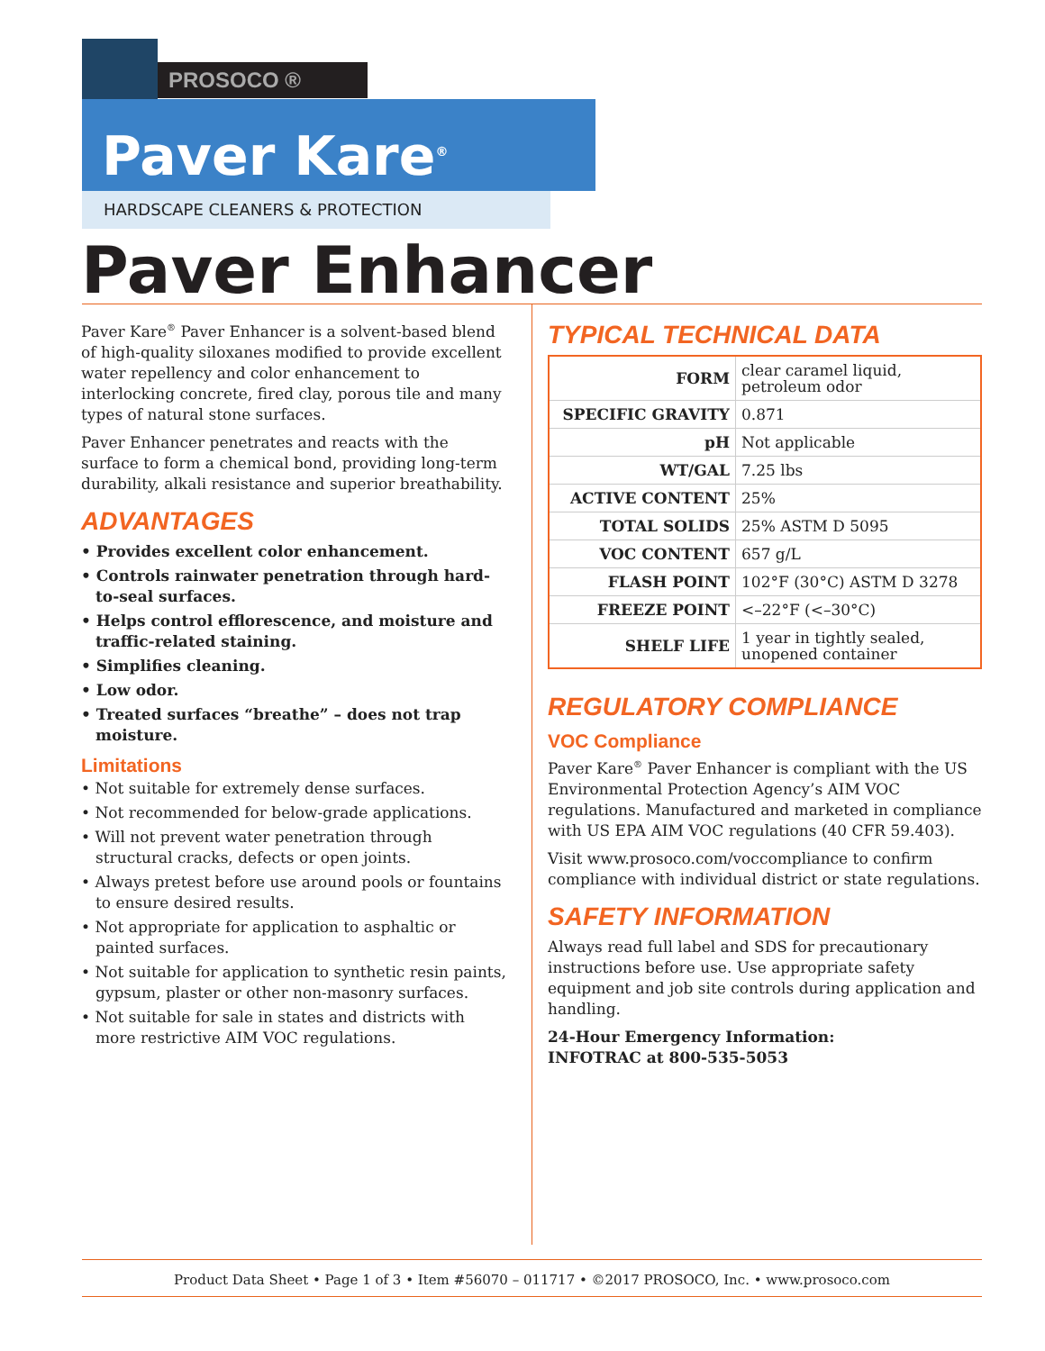PROSOCO ®
Paver Kare<sup>®</sup>
HARDSCAPE CLEANERS & PROTECTION
Paver Enhancer
Paver Kare<sup>®</sup> Paver Enhancer is a solvent-based blend of high-quality siloxanes modified to provide excellent water repellency and color enhancement to interlocking concrete, fired clay, porous tile and many types of natural stone surfaces.
Paver Enhancer penetrates and reacts with the surface to form a chemical bond, providing long-term durability, alkali resistance and superior breathability.
ADVANTAGES
• Provides excellent color enhancement.
• Controls rainwater penetration through hard-to-seal surfaces.
• Helps control efflorescence, and moisture and traffic-related staining.
• Simplifies cleaning.
• Low odor.
• Treated surfaces “breathe” – does not trap moisture.
Limitations
• Not suitable for extremely dense surfaces.
• Not recommended for below-grade applications.
• Will not prevent water penetration through structural cracks, defects or open joints.
• Always pretest before use around pools or fountains to ensure desired results.
• Not appropriate for application to asphaltic or painted surfaces.
• Not suitable for application to synthetic resin paints, gypsum, plaster or other non-masonry surfaces.
• Not suitable for sale in states and districts with more restrictive AIM VOC regulations.
TYPICAL TECHNICAL DATA
| FORM | clear caramel liquid, petroleum odor |
| SPECIFIC GRAVITY | 0.871 |
| pH | Not applicable |
| WT/GAL | 7.25 lbs |
| ACTIVE CONTENT | 25% |
| TOTAL SOLIDS | 25% ASTM D 5095 |
| VOC CONTENT | 657 g/L |
| FLASH POINT | 102°F (30°C) ASTM D 3278 |
| FREEZE POINT | <–22°F (<–30°C) |
| SHELF LIFE | 1 year in tightly sealed, unopened container |
REGULATORY COMPLIANCE
VOC Compliance
Paver Kare<sup>®</sup> Paver Enhancer is compliant with the US Environmental Protection Agency’s AIM VOC regulations. Manufactured and marketed in compliance with US EPA AIM VOC regulations (40 CFR 59.403).
Visit www.prosoco.com/voccompliance to confirm compliance with individual district or state regulations.
SAFETY INFORMATION
Always read full label and SDS for precautionary instructions before use. Use appropriate safety equipment and job site controls during application and handling.
24-Hour Emergency Information:
INFOTRAC at 800-535-5053
Product Data Sheet • Page 1 of 3 • Item #56070 – 011717 • ©2017 PROSOCO, Inc. • www.prosoco.com